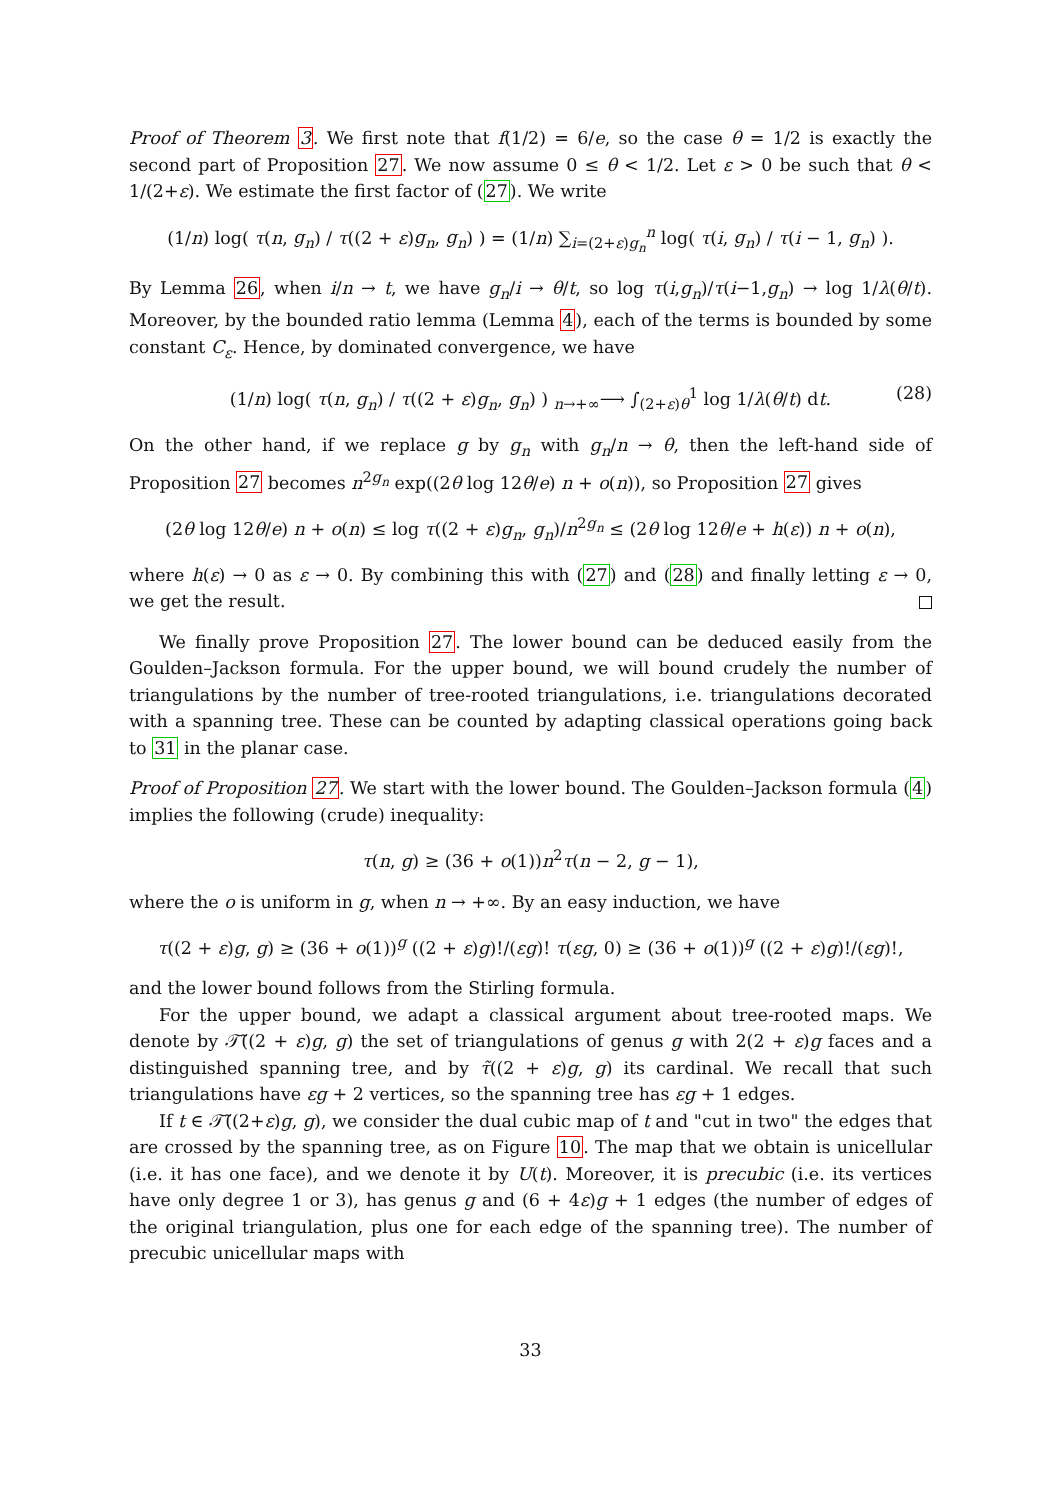Proof of Theorem 3. We first note that f(1/2) = 6/e, so the case θ = 1/2 is exactly the second part of Proposition 27. We now assume 0 ≤ θ < 1/2. Let ε > 0 be such that θ < 1/(2+ε). We estimate the first factor of (27). We write
(1/n) log( τ(n, g<sub>n</sub>) / τ((2 + ε)g<sub>n</sub>, g<sub>n</sub>) ) = (1/n) ∑<sub>i=(2+ε)g<sub>n</sub></sub><sup>n</sup> log( τ(i, g<sub>n</sub>) / τ(i − 1, g<sub>n</sub>) ).
By Lemma 26, when i/n → t, we have g<sub>n</sub>/i → θ/t, so log τ(i,g<sub>n</sub>)/τ(i−1,g<sub>n</sub>) → log 1/λ(θ/t). Moreover, by the bounded ratio lemma (Lemma 4), each of the terms is bounded by some constant C<sub>ε</sub>. Hence, by dominated convergence, we have
(1/n) log( τ(n, g<sub>n</sub>) / τ((2 + ε)g<sub>n</sub>, g<sub>n</sub>) ) <sub>n→+∞</sub>⟶ ∫<sub>(2+ε)θ</sub><sup>1</sup> log 1/λ(θ/t) dt. (28)
On the other hand, if we replace g by g<sub>n</sub> with g<sub>n</sub>/n → θ, then the left-hand side of Proposition 27 becomes n<sup>2g<sub>n</sub></sup> exp((2θ log 12θ/e) n + o(n)), so Proposition 27 gives
(2θ log 12θ/e) n + o(n) ≤ log τ((2 + ε)g<sub>n</sub>, g<sub>n</sub>)/n<sup>2g<sub>n</sub></sup> ≤ (2θ log 12θ/e + h(ε)) n + o(n),
where h(ε) → 0 as ε → 0. By combining this with (27) and (28) and finally letting ε → 0, we get the result.
We finally prove Proposition 27. The lower bound can be deduced easily from the Goulden–Jackson formula. For the upper bound, we will bound crudely the number of triangulations by the number of tree-rooted triangulations, i.e. triangulations decorated with a spanning tree. These can be counted by adapting classical operations going back to 31 in the planar case.
Proof of Proposition 27. We start with the lower bound. The Goulden–Jackson formula (4) implies the following (crude) inequality:
τ(n, g) ≥ (36 + o(1))n<sup>2</sup>τ(n − 2, g − 1),
where the o is uniform in g, when n → +∞. By an easy induction, we have
τ((2 + ε)g, g) ≥ (36 + o(1))<sup>g</sup> ((2 + ε)g)!/(εg)! τ(εg, 0) ≥ (36 + o(1))<sup>g</sup> ((2 + ε)g)!/(εg)!,
and the lower bound follows from the Stirling formula.
For the upper bound, we adapt a classical argument about tree-rooted maps. We denote by 𝒯̃((2 + ε)g, g) the set of triangulations of genus g with 2(2 + ε)g faces and a distinguished spanning tree, and by τ̃((2 + ε)g, g) its cardinal. We recall that such triangulations have εg + 2 vertices, so the spanning tree has εg + 1 edges.
If t ∈ 𝒯̃((2+ε)g, g), we consider the dual cubic map of t and "cut in two" the edges that are crossed by the spanning tree, as on Figure 10. The map that we obtain is unicellular (i.e. it has one face), and we denote it by U(t). Moreover, it is precubic (i.e. its vertices have only degree 1 or 3), has genus g and (6 + 4ε)g + 1 edges (the number of edges of the original triangulation, plus one for each edge of the spanning tree). The number of precubic unicellular maps with
33